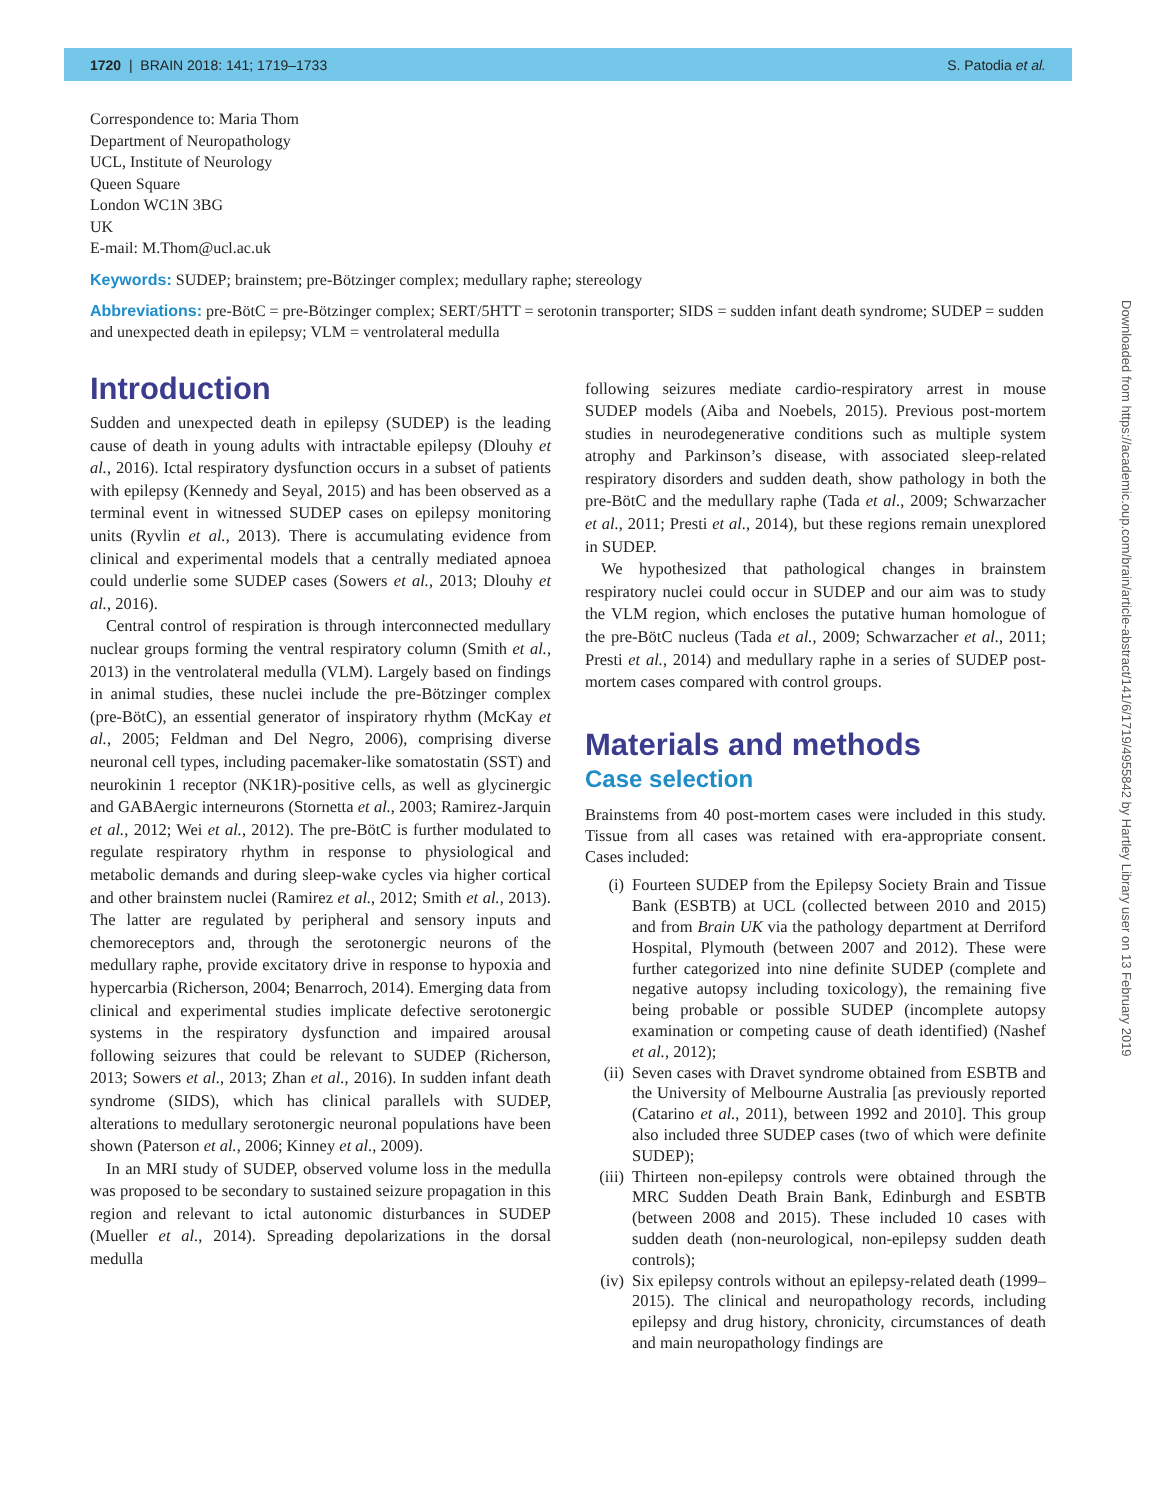1720 | BRAIN 2018: 141; 1719–1733
S. Patodia et al.
Correspondence to: Maria Thom
Department of Neuropathology
UCL, Institute of Neurology
Queen Square
London WC1N 3BG
UK
E-mail: M.Thom@ucl.ac.uk
Keywords: SUDEP; brainstem; pre-Bötzinger complex; medullary raphe; stereology
Abbreviations: pre-BötC = pre-Bötzinger complex; SERT/5HTT = serotonin transporter; SIDS = sudden infant death syndrome; SUDEP = sudden and unexpected death in epilepsy; VLM = ventrolateral medulla
Introduction
Sudden and unexpected death in epilepsy (SUDEP) is the leading cause of death in young adults with intractable epilepsy (Dlouhy et al., 2016). Ictal respiratory dysfunction occurs in a subset of patients with epilepsy (Kennedy and Seyal, 2015) and has been observed as a terminal event in witnessed SUDEP cases on epilepsy monitoring units (Ryvlin et al., 2013). There is accumulating evidence from clinical and experimental models that a centrally mediated apnoea could underlie some SUDEP cases (Sowers et al., 2013; Dlouhy et al., 2016).
Central control of respiration is through interconnected medullary nuclear groups forming the ventral respiratory column (Smith et al., 2013) in the ventrolateral medulla (VLM). Largely based on findings in animal studies, these nuclei include the pre-Bötzinger complex (pre-BötC), an essential generator of inspiratory rhythm (McKay et al., 2005; Feldman and Del Negro, 2006), comprising diverse neuronal cell types, including pacemaker-like somatostatin (SST) and neurokinin 1 receptor (NK1R)-positive cells, as well as glycinergic and GABAergic interneurons (Stornetta et al., 2003; Ramirez-Jarquin et al., 2012; Wei et al., 2012). The pre-BötC is further modulated to regulate respiratory rhythm in response to physiological and metabolic demands and during sleep-wake cycles via higher cortical and other brainstem nuclei (Ramirez et al., 2012; Smith et al., 2013). The latter are regulated by peripheral and sensory inputs and chemoreceptors and, through the serotonergic neurons of the medullary raphe, provide excitatory drive in response to hypoxia and hypercarbia (Richerson, 2004; Benarroch, 2014). Emerging data from clinical and experimental studies implicate defective serotonergic systems in the respiratory dysfunction and impaired arousal following seizures that could be relevant to SUDEP (Richerson, 2013; Sowers et al., 2013; Zhan et al., 2016). In sudden infant death syndrome (SIDS), which has clinical parallels with SUDEP, alterations to medullary serotonergic neuronal populations have been shown (Paterson et al., 2006; Kinney et al., 2009).
In an MRI study of SUDEP, observed volume loss in the medulla was proposed to be secondary to sustained seizure propagation in this region and relevant to ictal autonomic disturbances in SUDEP (Mueller et al., 2014). Spreading depolarizations in the dorsal medulla
following seizures mediate cardio-respiratory arrest in mouse SUDEP models (Aiba and Noebels, 2015). Previous post-mortem studies in neurodegenerative conditions such as multiple system atrophy and Parkinson’s disease, with associated sleep-related respiratory disorders and sudden death, show pathology in both the pre-BötC and the medullary raphe (Tada et al., 2009; Schwarzacher et al., 2011; Presti et al., 2014), but these regions remain unexplored in SUDEP.
We hypothesized that pathological changes in brainstem respiratory nuclei could occur in SUDEP and our aim was to study the VLM region, which encloses the putative human homologue of the pre-BötC nucleus (Tada et al., 2009; Schwarzacher et al., 2011; Presti et al., 2014) and medullary raphe in a series of SUDEP post-mortem cases compared with control groups.
Materials and methods
Case selection
Brainstems from 40 post-mortem cases were included in this study. Tissue from all cases was retained with era-appropriate consent. Cases included:
(i) Fourteen SUDEP from the Epilepsy Society Brain and Tissue Bank (ESBTB) at UCL (collected between 2010 and 2015) and from Brain UK via the pathology department at Derriford Hospital, Plymouth (between 2007 and 2012). These were further categorized into nine definite SUDEP (complete and negative autopsy including toxicology), the remaining five being probable or possible SUDEP (incomplete autopsy examination or competing cause of death identified) (Nashef et al., 2012);
(ii)
Seven cases with Dravet syndrome obtained from ESBTB and the University of Melbourne Australia [as previously reported (Catarino et al., 2011), between 1992 and 2010]. This group also included three SUDEP cases (two of which were definite SUDEP);
(iii)
Thirteen non-epilepsy controls were obtained through the MRC Sudden Death Brain Bank, Edinburgh and ESBTB (between 2008 and 2015). These included 10 cases with sudden death (non-neurological, non-epilepsy sudden death controls);
(iv)
Six epilepsy controls without an epilepsy-related death (1999–2015). The clinical and neuropathology records, including epilepsy and drug history, chronicity, circumstances of death and main neuropathology findings are
Downloaded from https://academic.oup.com/brain/article-abstract/141/6/1719/4955842 by Hartley Library user on 13 February 2019